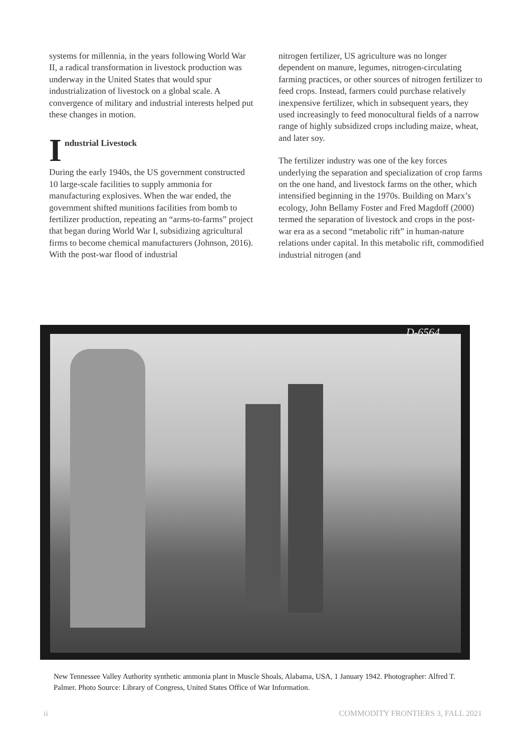systems for millennia, in the years following World War II, a radical transformation in livestock production was underway in the United States that would spur industrialization of livestock on a global scale. A convergence of military and industrial interests helped put these changes in motion.
Industrial Livestock
During the early 1940s, the US government constructed 10 large-scale facilities to supply ammonia for manufacturing explosives. When the war ended, the government shifted munitions facilities from bomb to fertilizer production, repeating an “arms-to-farms” project that began during World War I, subsidizing agricultural firms to become chemical manufacturers (Johnson, 2016). With the post-war flood of industrial
nitrogen fertilizer, US agriculture was no longer dependent on manure, legumes, nitrogen-circulating farming practices, or other sources of nitrogen fertilizer to feed crops. Instead, farmers could purchase relatively inexpensive fertilizer, which in subsequent years, they used increasingly to feed monocultural fields of a narrow range of highly subsidized crops including maize, wheat, and later soy.
The fertilizer industry was one of the key forces underlying the separation and specialization of crop farms on the one hand, and livestock farms on the other, which intensified beginning in the 1970s. Building on Marx’s ecology, John Bellamy Foster and Fred Magdoff (2000) termed the separation of livestock and crops in the post-war era as a second “metabolic rift” in human-nature relations under capital. In this metabolic rift, commodified industrial nitrogen (and
D-6564
New Tennessee Valley Authority synthetic ammonia plant in Muscle Shoals, Alabama, USA, 1 January 1942. Photographer: Alfred T. Palmer. Photo Source: Library of Congress, United States Office of War Information.
ii COMMODITY FRONTIERS 3, FALL 2021